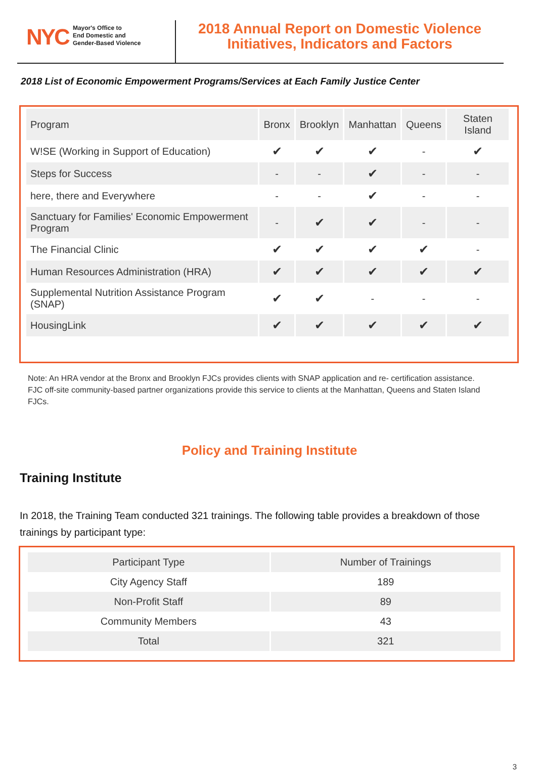NYC
Mayor's Office to
End Domestic and
Gender-Based Violence
2018 Annual Report on Domestic Violence
Initiatives, Indicators and Factors
2018 List of Economic Empowerment Programs/Services at Each Family Justice Center
| Program | Bronx | Brooklyn | Manhattan | Queens | Staten Island |
| --- | --- | --- | --- | --- | --- |
| W!SE (Working in Support of Education) | ✔ | ✔ | ✔ | - | ✔ |
| Steps for Success | - | - | ✔ | - | - |
| here, there and Everywhere | - | - | ✔ | - | - |
| Sanctuary for Families' Economic Empowerment Program | - | ✔ | ✔ | - | - |
| The Financial Clinic | ✔ | ✔ | ✔ | ✔ | - |
| Human Resources Administration (HRA) | ✔ | ✔ | ✔ | ✔ | ✔ |
| Supplemental Nutrition Assistance Program (SNAP) | ✔ | ✔ | - | - | - |
| HousingLink | ✔ | ✔ | ✔ | ✔ | ✔ |
Note: An HRA vendor at the Bronx and Brooklyn FJCs provides clients with SNAP application and re- certification assistance. FJC off-site community-based partner organizations provide this service to clients at the Manhattan, Queens and Staten Island FJCs.
Policy and Training Institute
Training Institute
In 2018, the Training Team conducted 321 trainings. The following table provides a breakdown of those trainings by participant type:
| Participant Type | Number of Trainings |
| --- | --- |
| City Agency Staff | 189 |
| Non-Profit Staff | 89 |
| Community Members | 43 |
| Total | 321 |
3